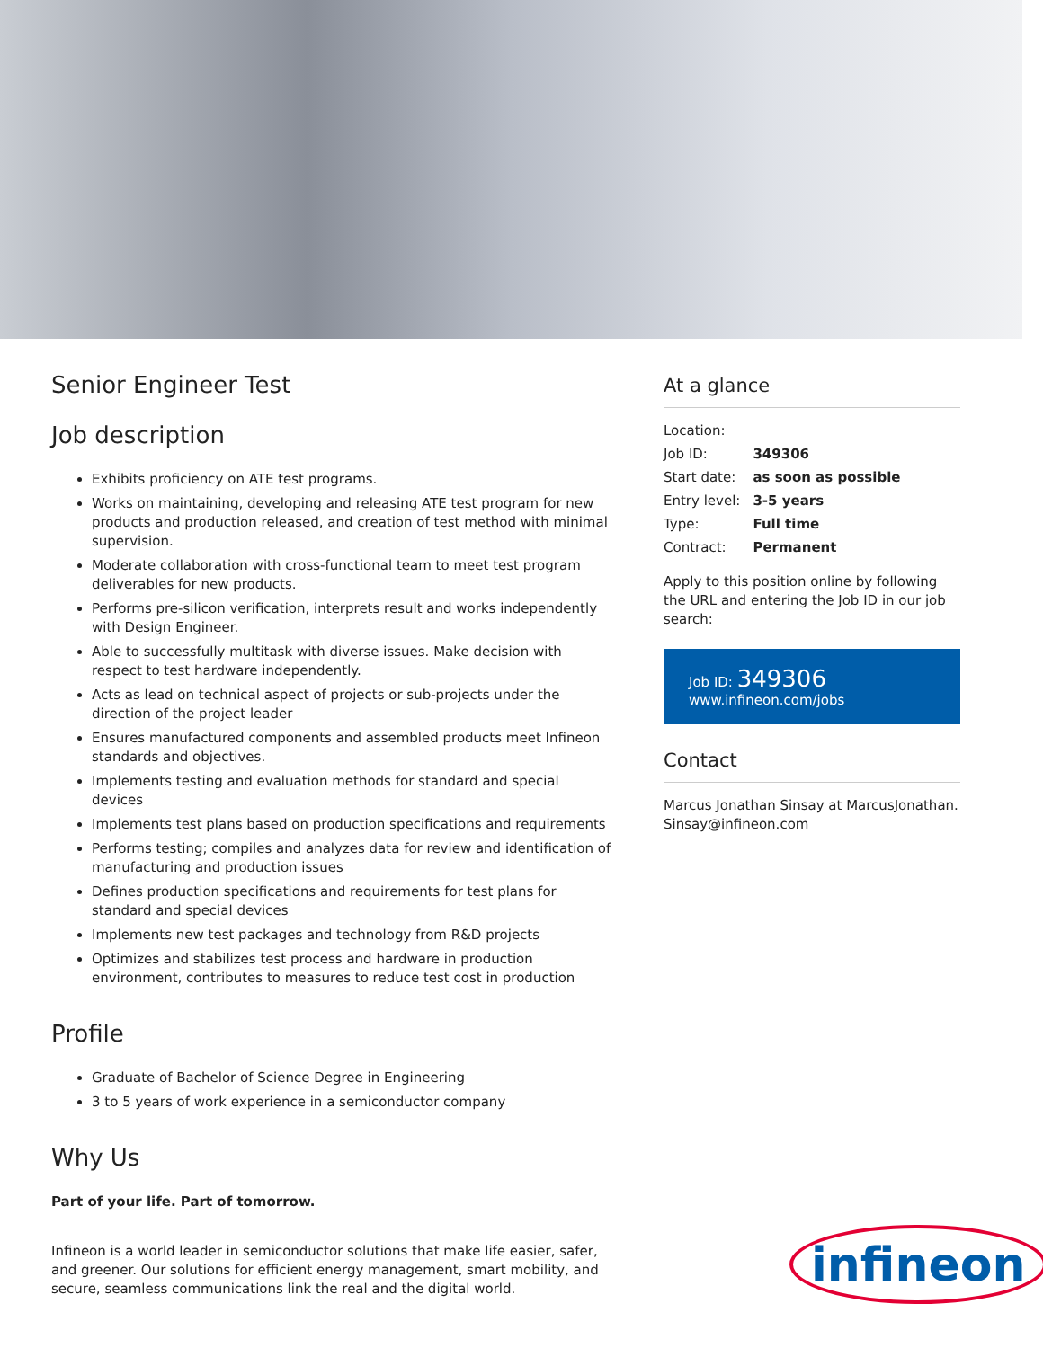Senior Engineer Test
Job description
Exhibits proficiency on ATE test programs.
Works on maintaining, developing and releasing ATE test program for new products and production released, and creation of test method with minimal supervision.
Moderate collaboration with cross-functional team to meet test program deliverables for new products.
Performs pre-silicon verification, interprets result and works independently with Design Engineer.
Able to successfully multitask with diverse issues. Make decision with respect to test hardware independently.
Acts as lead on technical aspect of projects or sub-projects under the direction of the project leader
Ensures manufactured components and assembled products meet Infineon standards and objectives.
Implements testing and evaluation methods for standard and special devices
Implements test plans based on production specifications and requirements
Performs testing; compiles and analyzes data for review and identification of manufacturing and production issues
Defines production specifications and requirements for test plans for standard and special devices
Implements new test packages and technology from R&D projects
Optimizes and stabilizes test process and hardware in production environment, contributes to measures to reduce test cost in production
Profile
Graduate of Bachelor of Science Degree in Engineering
3 to 5 years of work experience in a semiconductor company
Why Us
Part of your life. Part of tomorrow.
Infineon is a world leader in semiconductor solutions that make life easier, safer, and greener. Our solutions for efficient energy management, smart mobility, and secure, seamless communications link the real and the digital world.
At a glance
| Location: | |
| Job ID: | 349306 |
| Start date: | as soon as possible |
| Entry level: | 3-5 years |
| Type: | Full time |
| Contract: | Permanent |
Apply to this position online by following the URL and entering the Job ID in our job search:
Job ID: 349306
www.infineon.com/jobs
Contact
Marcus Jonathan Sinsay at MarcusJonathan.
Sinsay@infineon.com
infineon